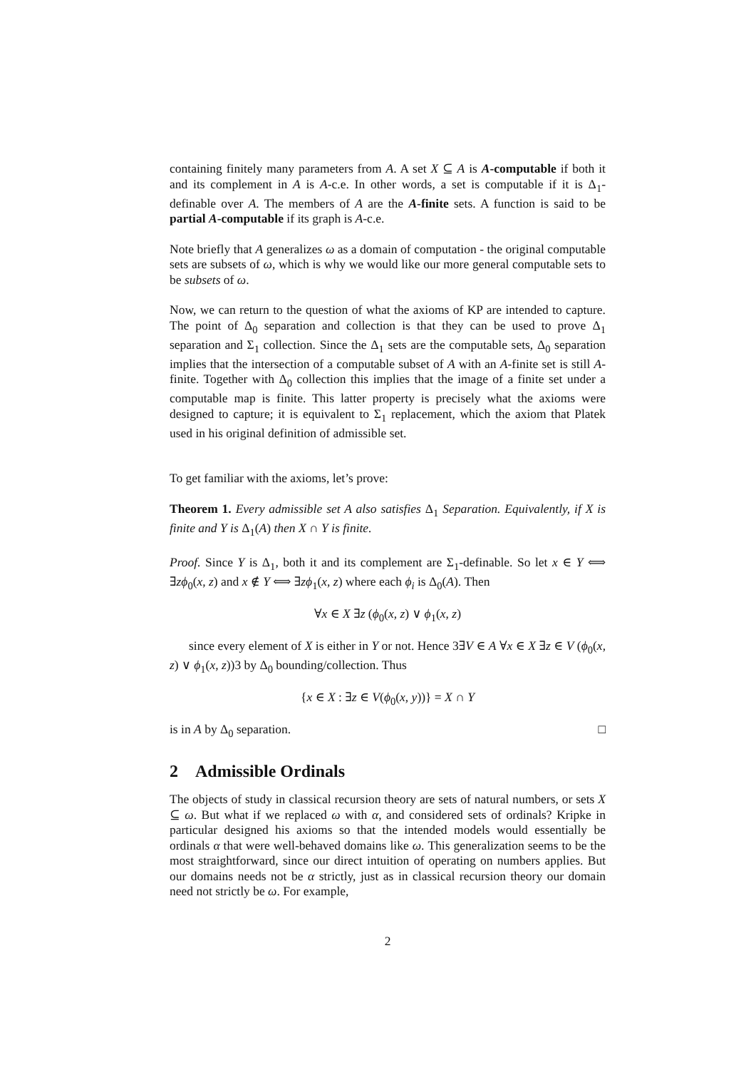containing finitely many parameters from A. A set X ⊆ A is A-computable if both it and its complement in A is A-c.e. In other words, a set is computable if it is Δ<sub>1</sub>-definable over A. The members of A are the A-finite sets. A function is said to be partial A-computable if its graph is A-c.e.
Note briefly that A generalizes ω as a domain of computation - the original computable sets are subsets of ω, which is why we would like our more general computable sets to be subsets of ω.
Now, we can return to the question of what the axioms of KP are intended to capture. The point of Δ<sub>0</sub> separation and collection is that they can be used to prove Δ<sub>1</sub> separation and Σ<sub>1</sub> collection. Since the Δ<sub>1</sub> sets are the computable sets, Δ<sub>0</sub> separation implies that the intersection of a computable subset of A with an A-finite set is still A-finite. Together with Δ<sub>0</sub> collection this implies that the image of a finite set under a computable map is finite. This latter property is precisely what the axioms were designed to capture; it is equivalent to Σ<sub>1</sub> replacement, which the axiom that Platek used in his original definition of admissible set.
To get familiar with the axioms, let’s prove:
Theorem 1. Every admissible set A also satisfies Δ<sub>1</sub> Separation. Equivalently, if X is finite and Y is Δ<sub>1</sub>(A) then X ∩ Y is finite.
Proof. Since Y is Δ<sub>1</sub>, both it and its complement are Σ<sub>1</sub>-definable. So let x ∈ Y ⟺ ∃zϕ<sub>0</sub>(x, z) and x ∉ Y ⟺ ∃zϕ<sub>1</sub>(x, z) where each ϕ<sub>i</sub> is Δ<sub>0</sub>(A). Then
∀x ∈ X ∃z (ϕ<sub>0</sub>(x, z) ∨ ϕ<sub>1</sub>(x, z)
since every element of X is either in Y or not. Hence 3∃V ∈ A ∀x ∈ X ∃z ∈ V (ϕ<sub>0</sub>(x, z) ∨ ϕ<sub>1</sub>(x, z))3 by Δ<sub>0</sub> bounding/collection. Thus
{x ∈ X : ∃z ∈ V(ϕ<sub>0</sub>(x, y))} = X ∩ Y
is in A by Δ<sub>0</sub> separation. □
2 Admissible Ordinals
The objects of study in classical recursion theory are sets of natural numbers, or sets X ⊆ ω. But what if we replaced ω with α, and considered sets of ordinals? Kripke in particular designed his axioms so that the intended models would essentially be ordinals α that were well-behaved domains like ω. This generalization seems to be the most straightforward, since our direct intuition of operating on numbers applies. But our domains needs not be α strictly, just as in classical recursion theory our domain need not strictly be ω. For example,
2